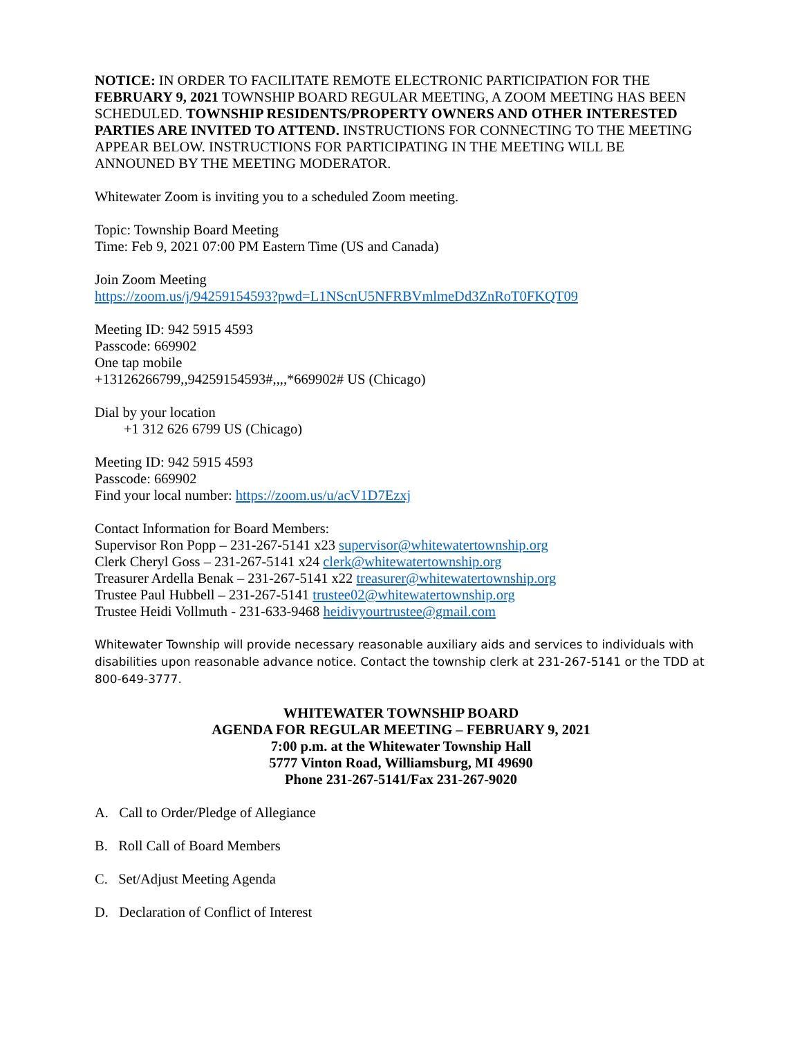NOTICE: IN ORDER TO FACILITATE REMOTE ELECTRONIC PARTICIPATION FOR THE FEBRUARY 9, 2021 TOWNSHIP BOARD REGULAR MEETING, A ZOOM MEETING HAS BEEN SCHEDULED. TOWNSHIP RESIDENTS/PROPERTY OWNERS AND OTHER INTERESTED PARTIES ARE INVITED TO ATTEND. INSTRUCTIONS FOR CONNECTING TO THE MEETING APPEAR BELOW. INSTRUCTIONS FOR PARTICIPATING IN THE MEETING WILL BE ANNOUNED BY THE MEETING MODERATOR.
Whitewater Zoom is inviting you to a scheduled Zoom meeting.
Topic: Township Board Meeting
Time: Feb 9, 2021 07:00 PM Eastern Time (US and Canada)
Join Zoom Meeting
https://zoom.us/j/94259154593?pwd=L1NScnU5NFRBVmlmeDd3ZnRoT0FKQT09
Meeting ID: 942 5915 4593
Passcode: 669902
One tap mobile
+13126266799,,94259154593#,,,,*669902# US (Chicago)
Dial by your location
+1 312 626 6799 US (Chicago)
Meeting ID: 942 5915 4593
Passcode: 669902
Find your local number: https://zoom.us/u/acV1D7Ezxj
Contact Information for Board Members:
Supervisor Ron Popp – 231-267-5141 x23 supervisor@whitewatertownship.org
Clerk Cheryl Goss – 231-267-5141 x24 clerk@whitewatertownship.org
Treasurer Ardella Benak – 231-267-5141 x22 treasurer@whitewatertownship.org
Trustee Paul Hubbell – 231-267-5141 trustee02@whitewatertownship.org
Trustee Heidi Vollmuth - 231-633-9468 heidivyourtrustee@gmail.com
Whitewater Township will provide necessary reasonable auxiliary aids and services to individuals with disabilities upon reasonable advance notice. Contact the township clerk at 231-267-5141 or the TDD at 800-649-3777.
WHITEWATER TOWNSHIP BOARD
AGENDA FOR REGULAR MEETING – FEBRUARY 9, 2021
7:00 p.m. at the Whitewater Township Hall
5777 Vinton Road, Williamsburg, MI 49690
Phone 231-267-5141/Fax 231-267-9020
A. Call to Order/Pledge of Allegiance
B. Roll Call of Board Members
C. Set/Adjust Meeting Agenda
D. Declaration of Conflict of Interest